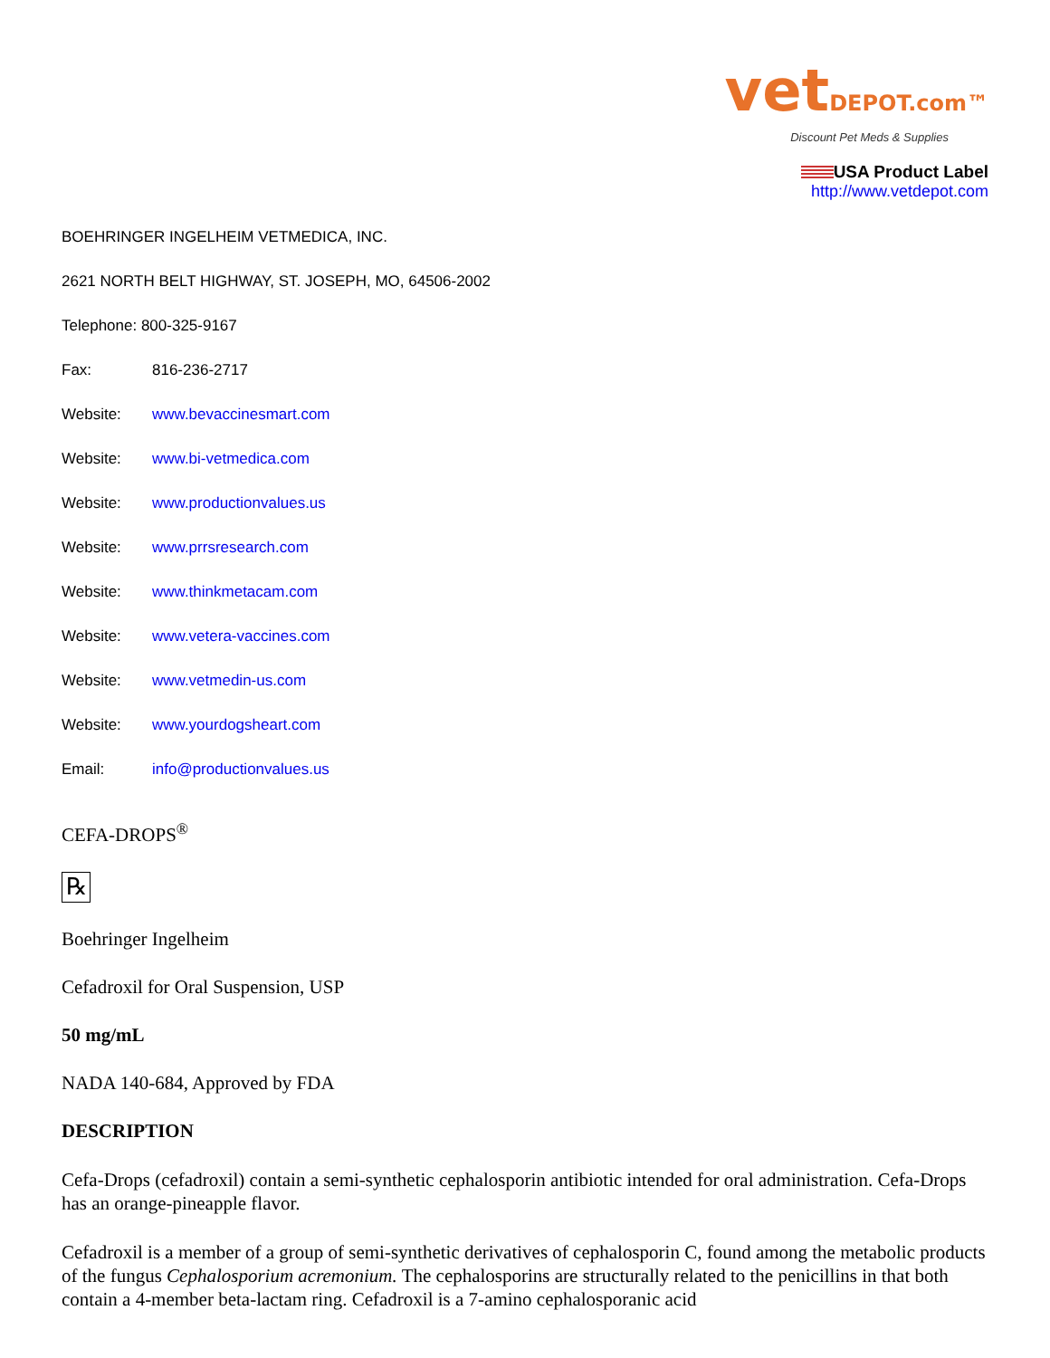vetDEPOT.com™
Discount Pet Meds & Supplies
USA Product Label
http://www.vetdepot.com
BOEHRINGER INGELHEIM VETMEDICA, INC.
2621 NORTH BELT HIGHWAY, ST. JOSEPH, MO, 64506-2002
Telephone: 800-325-9167
Fax: 816-236-2717
Website: www.bevaccinesmart.com
Website: www.bi-vetmedica.com
Website: www.productionvalues.us
Website: www.prrsresearch.com
Website: www.thinkmetacam.com
Website: www.vetera-vaccines.com
Website: www.vetmedin-us.com
Website: www.yourdogsheart.com
Email: info@productionvalues.us
CEFA-DROPS<sup>®</sup>
℞
Boehringer Ingelheim
Cefadroxil for Oral Suspension, USP
50 mg/mL
NADA 140-684, Approved by FDA
DESCRIPTION
Cefa-Drops (cefadroxil) contain a semi-synthetic cephalosporin antibiotic intended for oral administration. Cefa-Drops has an orange-pineapple flavor.
Cefadroxil is a member of a group of semi-synthetic derivatives of cephalosporin C, found among the metabolic products of the fungus Cephalosporium acremonium. The cephalosporins are structurally related to the penicillins in that both contain a 4-member beta-lactam ring. Cefadroxil is a 7-amino cephalosporanic acid